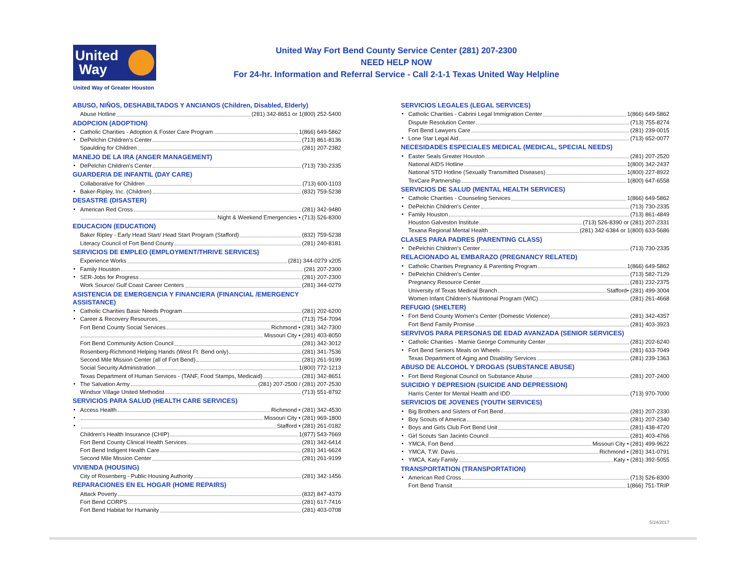United
Way
United Way of Greater Houston
United Way Fort Bend County Service Center (281) 207-2300
NEED HELP NOW
For 24-hr. Information and Referral Service - Call 2-1-1 Texas United Way Helpline
ABUSO, NIÑOS, DESHABILTADOS Y ANCIANOS (Children, Disabled, Elderly)
Abuse Hotline (281) 342-8651 or 1(800) 252-5400
ADOPCION (ADOPTION)
Catholic Charities - Adoption & Foster Care Program 1(866) 649-5862
DePelchin Children's Center (713) 861-8136
Spaulding for Children (281) 207-2382
MANEJO DE LA IRA (ANGER MANAGEMENT)
DePelchin Children's Center (713) 730-2335
GUARDERIA DE INFANTIL (DAY CARE)
Collaborative for Children (713) 600-1103
Baker-Ripley, Inc. (Children) (832) 759-5238
DESASTRE (DISASTER)
American Red Cross (281) 342-9480
Night & Weekend Emergencies • (713) 526-8300
EDUCACION (EDUCATION)
Baker Ripley - Early Head Start/ Head Start Program (Stafford) (832) 759-5238
Literacy Council of Fort Bend County (281) 240-8181
SERVICIOS DE EMPLEO (EMPLOYMENT/THRIVE SERVICES)
Experience Works (281) 344-0279 x205
Family Houston (281 207-2300
SER-Jobs for Progress (281) 207-2300
Work Source/ Gulf Coast Career Centers (281) 344-0279
ASISTENCIA DE EMERGENCIA Y FINANCIERA (FINANCIAL /EMERGENCY ASSISTANCE)
Catholic Charities Basic Needs Program (281) 202-6200
Career & Recovery Resources (713) 754-7094
Fort Bend County Social Services Richmond • (281) 342-7300
Missouri City • (281) 403-8050
Fort Bend Community Action Council (281) 342-3012
Rosenberg-Richmond Helping Hands (West Ft. Bend only) (281) 341-7536
Second Mile Mission Center (all of Fort Bend) (281) 261-9199
Social Security Administration 1(800) 772-1213
Texas Department of Human Services - (TANF, Food Stamps, Medicaid) (281) 342-8651
The Salvation Army (281) 207-2500 / (281) 207-2530
Windsor Village United Methodist (713) 551-8792
SERVICIOS PARA SALUD (HEALTH CARE SERVICES)
Access Health Richmond • (281) 342-4530
Missouri City • (281) 969-1800
Stafford • (281) 261-0182
Children's Health Insurance (CHIP) 1(877) 543-7669
Fort Bend County Clinical Health Services (281) 342-6414
Fort Bend Indigent Health Care (281) 341-6624
Second Mile Mission Center (281) 261-9199
VIVIENDA (HOUSING)
City of Rosenberg - Public Housing Authority (281) 342-1456
REPARACIONES EN EL HOGAR (HOME REPAIRS)
Attack Poverty (832) 847-4379
Fort Bend CORPS (281) 617-7416
Fort Bend Habitat for Humanity (281) 403-0708
SERVICIOS LEGALES (LEGAL SERVICES)
Catholic Charities - Cabrini Legal Immigration Center 1(866) 649-5862
Dispute Resolution Center (713) 755-8274
Fort Bend Lawyers Care (281) 239-0015
Lone Star Legal Aid (713) 652-0077
NECESIDADES ESPECIALES MEDICAL (MEDICAL, SPECIAL NEEDS)
Easter Seals Greater Houston (281) 207-2520
National AIDS Hotline 1(800) 342-2437
National STD Hotline (Sexually Transmitted Diseases) 1(800) 227-8922
TexCare Partnership 1(800) 647-6558
SERVICIOS DE SALUD (MENTAL HEALTH SERVICES)
Catholic Charities - Counseling Services 1(866) 649-5862
DePelchin Children's Center (713) 730-2335
Family Houston (713) 861-4849
Houston Galveston Institute (713) 526-8390 or (281) 207-2331
Texana Regional Mental Health (281) 342-6384 or 1(800) 633-5686
CLASES PARA PADRES (PARENTING CLASS)
DePelchin Children's Center (713) 730-2335
RELACIONADO AL EMBARAZO (PREGNANCY RELATED)
Catholic Charities Pregnancy & Parenting Program 1(866) 649-5862
DePelchin Children's Center (713) 582-7129
Pregnancy Resource Center (281) 232-2375
University of Texas Medical Branch Stafford• (281) 499-3004
Women Infant Children's Nutritional Program (WIC) (281) 261-4668
REFUGIO (SHELTER)
Fort Bend County Women's Center (Domestic Violence) (281) 342-4357
Fort Bend Family Promise (281) 403-3923
SERVIVOS PARA PERSONAS DE EDAD AVANZADA (SENIOR SERVICES)
Catholic Charities - Mamie George Community Center (281) 202-6240
Fort Bend Seniors Meals on Wheels (281) 633-7049
Texas Department of Aging and Disability Services (281) 239-1363
ABUSO DE ALCOHOL Y DROGAS (SUBSTANCE ABUSE)
Fort Bend Regional Council on Substance Abuse (281) 207-2400
SUICIDIO Y DEPRESION (SUICIDE AND DEPRESSION)
Harris Center for Mental Health and IDD (713) 970-7000
SERVICIOS DE JOVENES (YOUTH SERVICES)
Big Brothers and Sisters of Fort Bend (281) 207-2330
Boy Scouts of America (281) 207-2340
Boys and Girls Club Fort Bend Unit (281) 438-4720
Girl Scouts San Jacinto Council (281) 403-4766
YMCA, Fort Bend Missouri City • (281) 499-9622
YMCA, T.W. Davis Richmond • (281) 341-0791
YMCA, Katy Family Katy • (281) 392-5055
TRANSPORTATION (TRANSPORTATION)
American Red Cross (713) 526-8300
Fort Bend Transit 1(866) 751-TRIP
5/24/2017